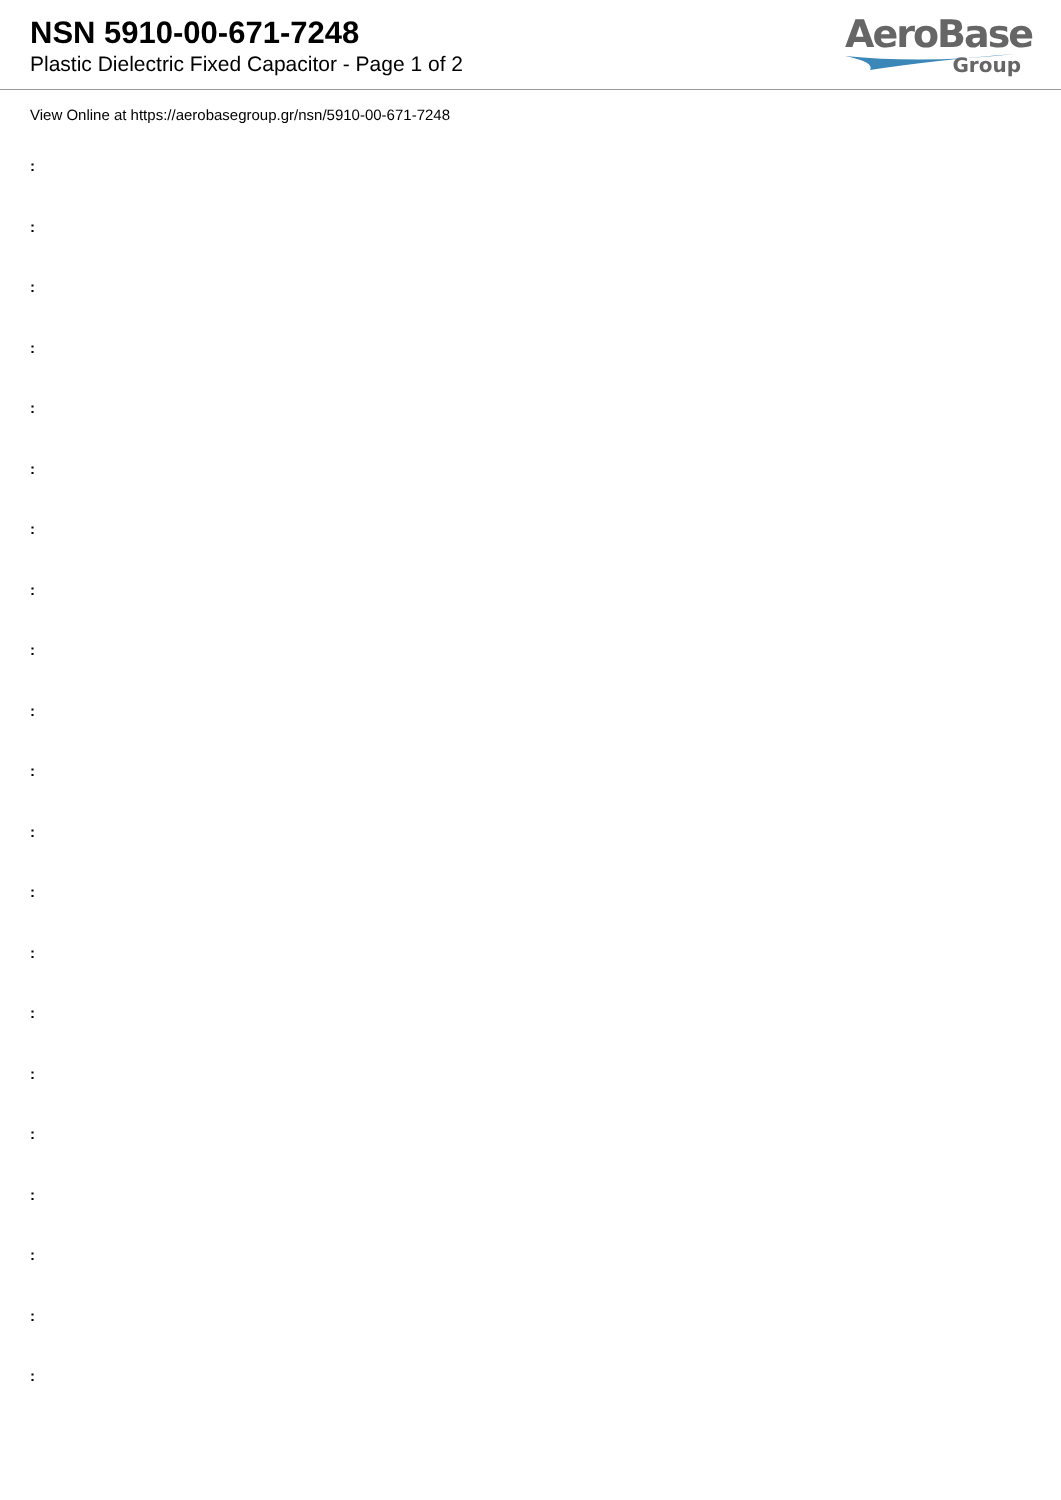NSN 5910-00-671-7248
Plastic Dielectric Fixed Capacitor - Page 1 of 2
AeroBase
Group
View Online at https://aerobasegroup.gr/nsn/5910-00-671-7248
:
:
:
:
:
:
:
:
:
:
:
:
:
:
:
:
:
:
:
:
: